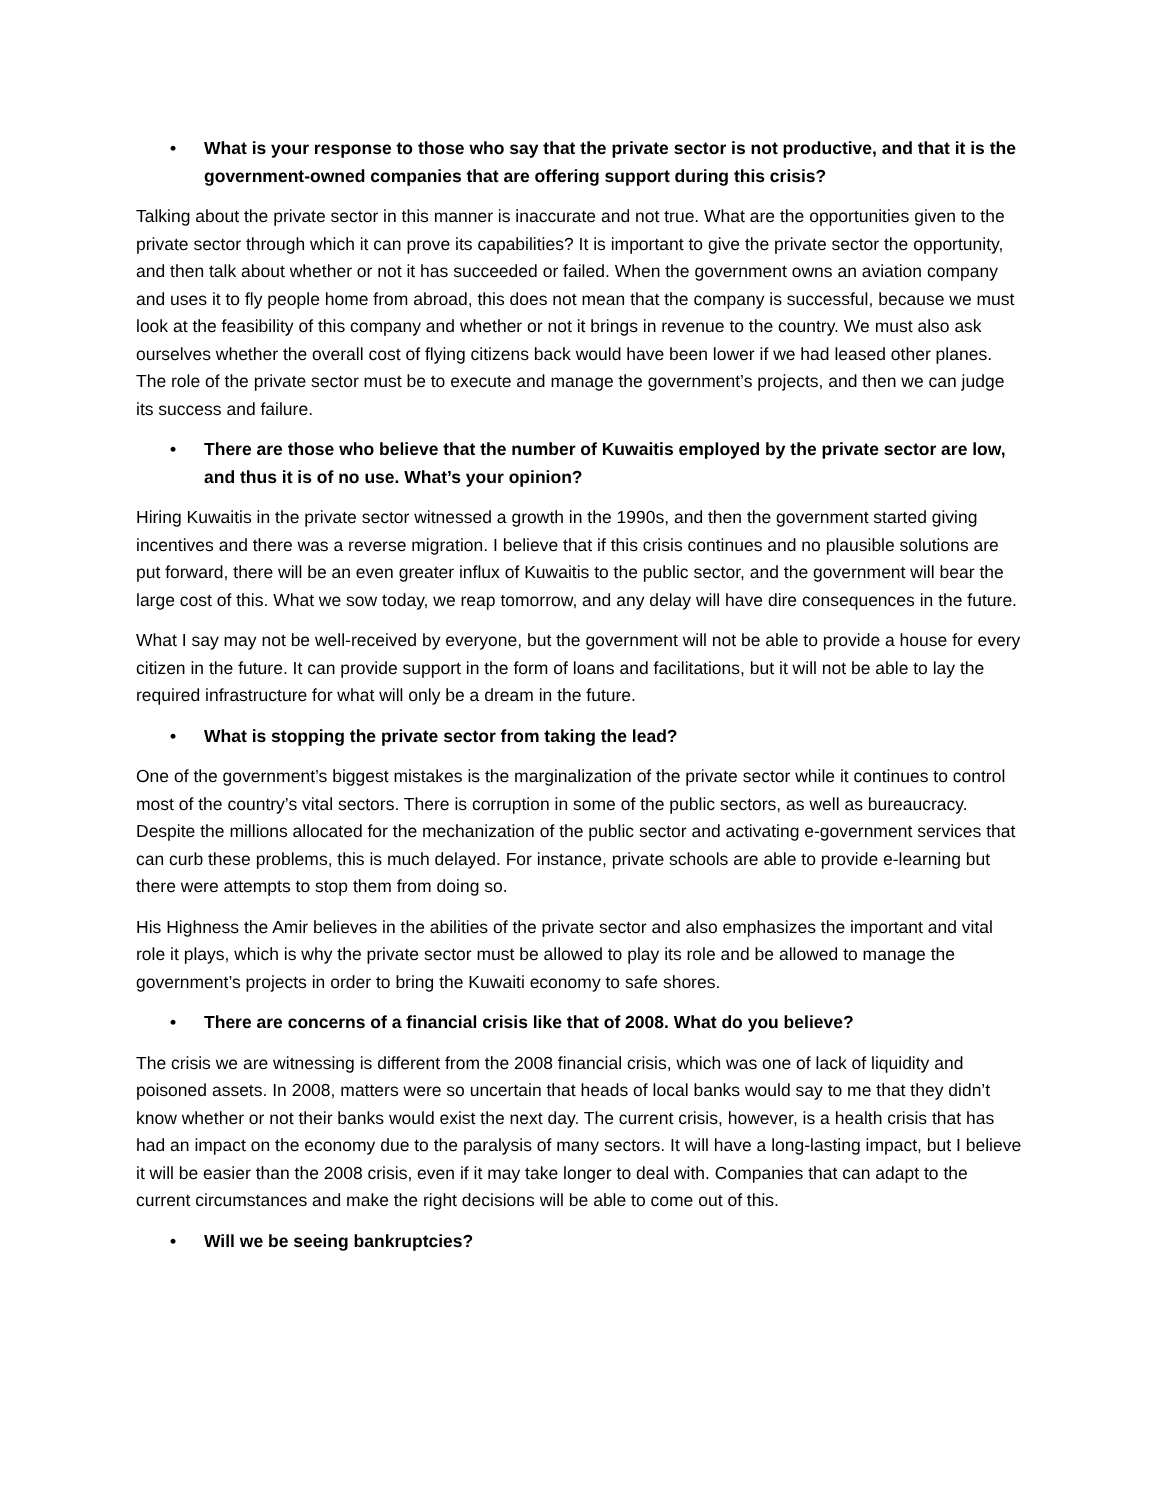• What is your response to those who say that the private sector is not productive, and that it is the government-owned companies that are offering support during this crisis?
Talking about the private sector in this manner is inaccurate and not true. What are the opportunities given to the private sector through which it can prove its capabilities? It is important to give the private sector the opportunity, and then talk about whether or not it has succeeded or failed. When the government owns an aviation company and uses it to fly people home from abroad, this does not mean that the company is successful, because we must look at the feasibility of this company and whether or not it brings in revenue to the country. We must also ask ourselves whether the overall cost of flying citizens back would have been lower if we had leased other planes. The role of the private sector must be to execute and manage the government’s projects, and then we can judge its success and failure.
• There are those who believe that the number of Kuwaitis employed by the private sector are low, and thus it is of no use. What’s your opinion?
Hiring Kuwaitis in the private sector witnessed a growth in the 1990s, and then the government started giving incentives and there was a reverse migration. I believe that if this crisis continues and no plausible solutions are put forward, there will be an even greater influx of Kuwaitis to the public sector, and the government will bear the large cost of this. What we sow today, we reap tomorrow, and any delay will have dire consequences in the future.
What I say may not be well-received by everyone, but the government will not be able to provide a house for every citizen in the future. It can provide support in the form of loans and facilitations, but it will not be able to lay the required infrastructure for what will only be a dream in the future.
• What is stopping the private sector from taking the lead?
One of the government’s biggest mistakes is the marginalization of the private sector while it continues to control most of the country’s vital sectors. There is corruption in some of the public sectors, as well as bureaucracy. Despite the millions allocated for the mechanization of the public sector and activating e-government services that can curb these problems, this is much delayed. For instance, private schools are able to provide e-learning but there were attempts to stop them from doing so.
His Highness the Amir believes in the abilities of the private sector and also emphasizes the important and vital role it plays, which is why the private sector must be allowed to play its role and be allowed to manage the government’s projects in order to bring the Kuwaiti economy to safe shores.
• There are concerns of a financial crisis like that of 2008. What do you believe?
The crisis we are witnessing is different from the 2008 financial crisis, which was one of lack of liquidity and poisoned assets. In 2008, matters were so uncertain that heads of local banks would say to me that they didn’t know whether or not their banks would exist the next day. The current crisis, however, is a health crisis that has had an impact on the economy due to the paralysis of many sectors. It will have a long-lasting impact, but I believe it will be easier than the 2008 crisis, even if it may take longer to deal with. Companies that can adapt to the current circumstances and make the right decisions will be able to come out of this.
• Will we be seeing bankruptcies?